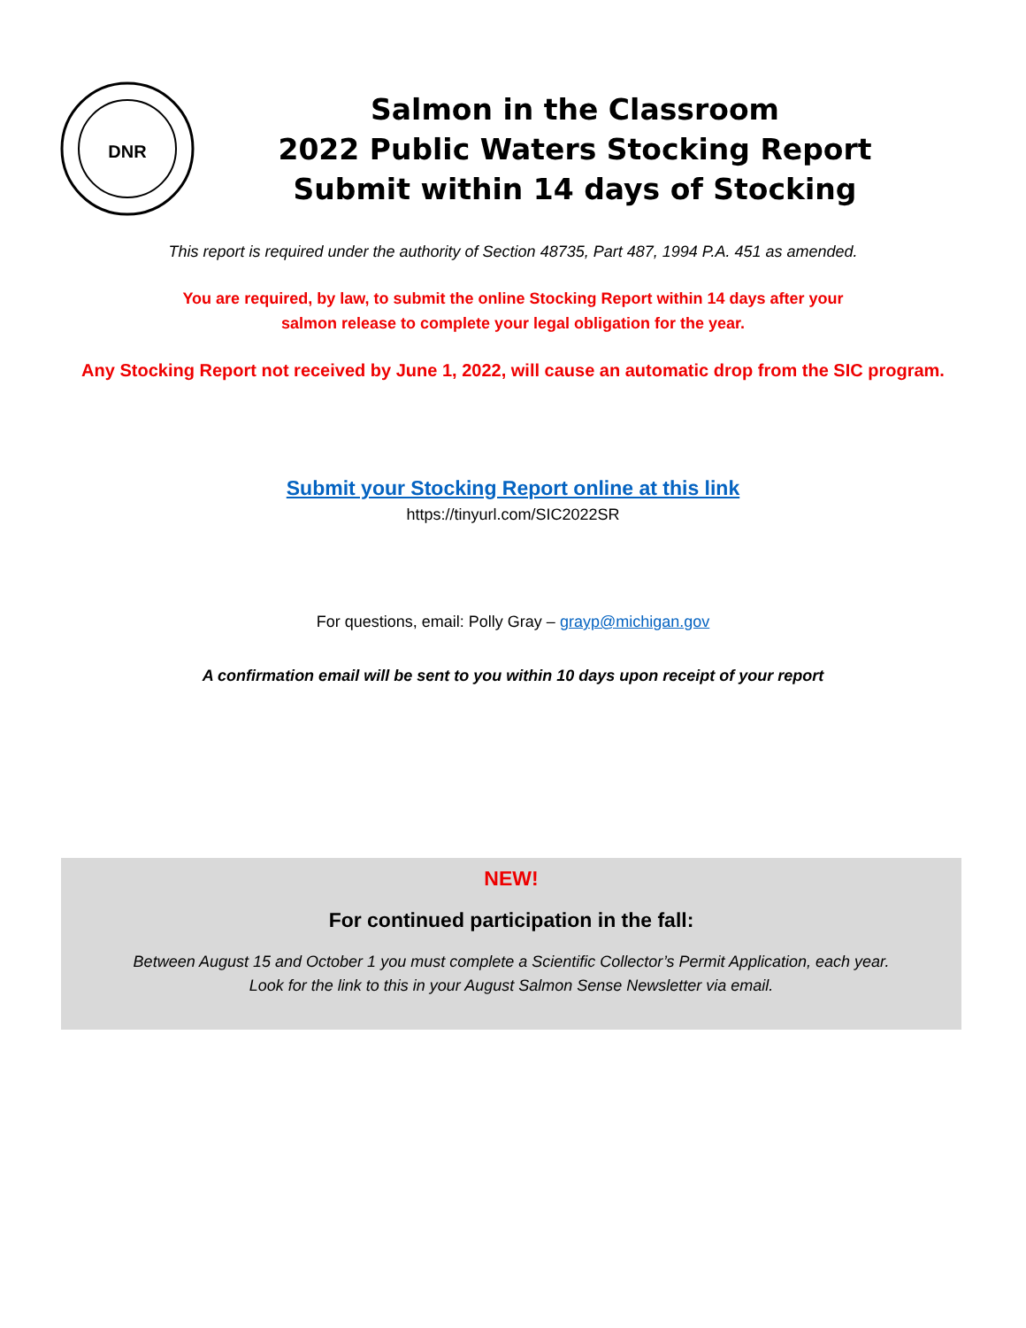DNR
Salmon in the Classroom
2022 Public Waters Stocking Report
Submit within 14 days of Stocking
This report is required under the authority of Section 48735, Part 487, 1994 P.A. 451 as amended.
You are required, by law, to submit the online Stocking Report within 14 days after your
salmon release to complete your legal obligation for the year.
Any Stocking Report not received by June 1, 2022, will cause an automatic drop from the SIC program.
Submit your Stocking Report online at this link
https://tinyurl.com/SIC2022SR
For questions, email: Polly Gray – grayp@michigan.gov
A confirmation email will be sent to you within 10 days upon receipt of your report
NEW!
For continued participation in the fall:
Between August 15 and October 1 you must complete a Scientific Collector’s Permit Application, each year.
Look for the link to this in your August Salmon Sense Newsletter via email.